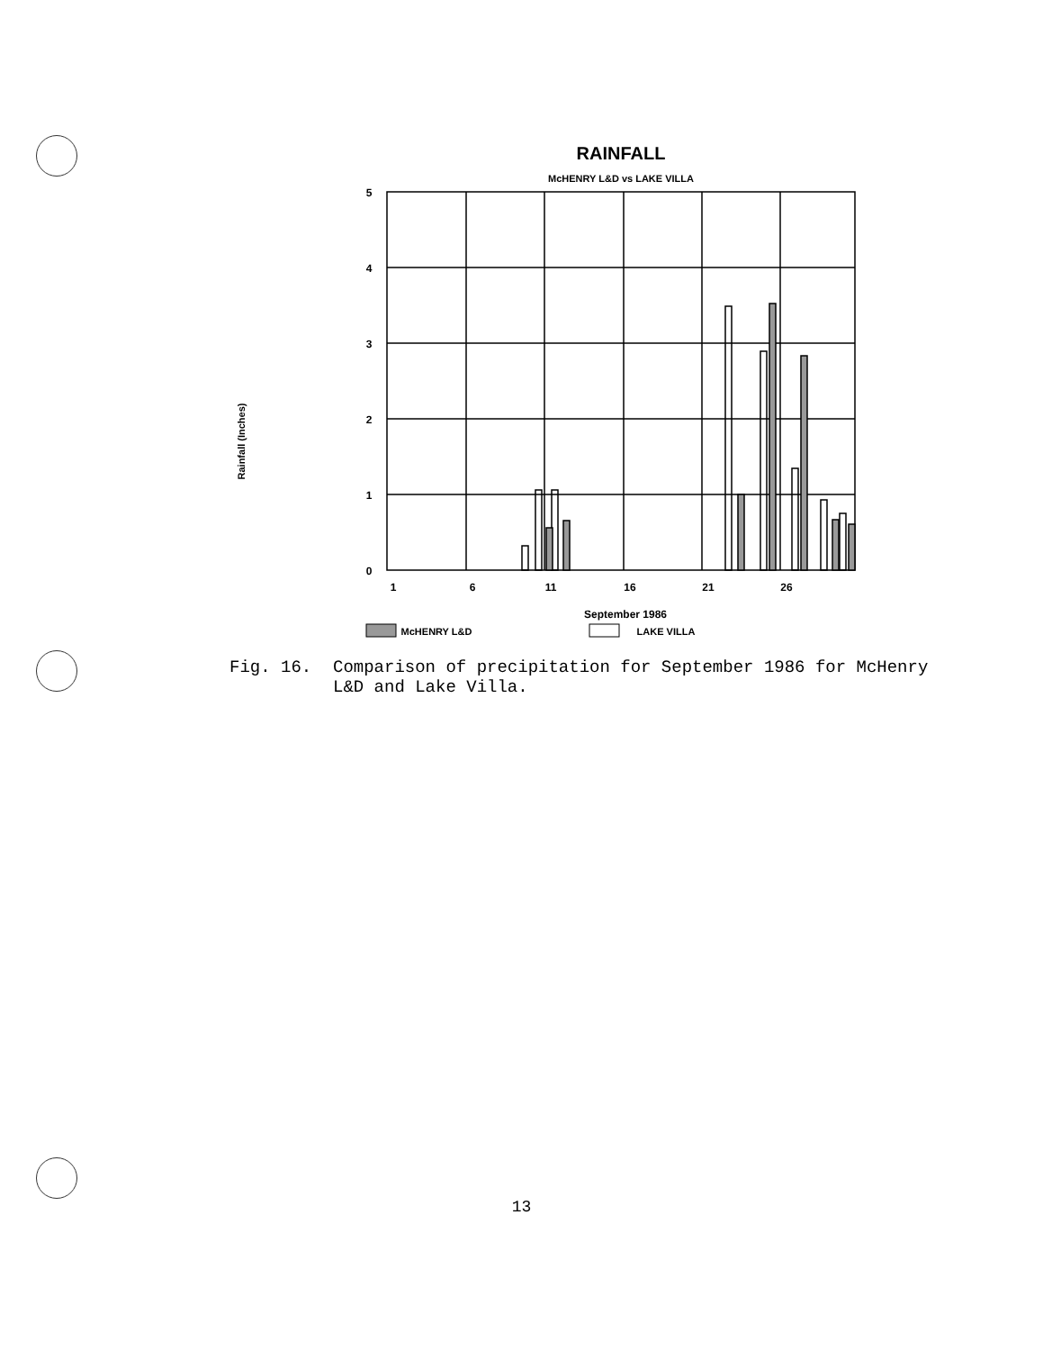RAINFALL
McHENRY L&D vs LAKE VILLA
Rainfall (Inches)
5
4
3
2
1
0
1
6
11
16
21
26
September 1986
McHENRY L&D
LAKE VILLA
Fig. 16. Comparison of precipitation for September 1986 for McHenry L&D and Lake Villa.
13